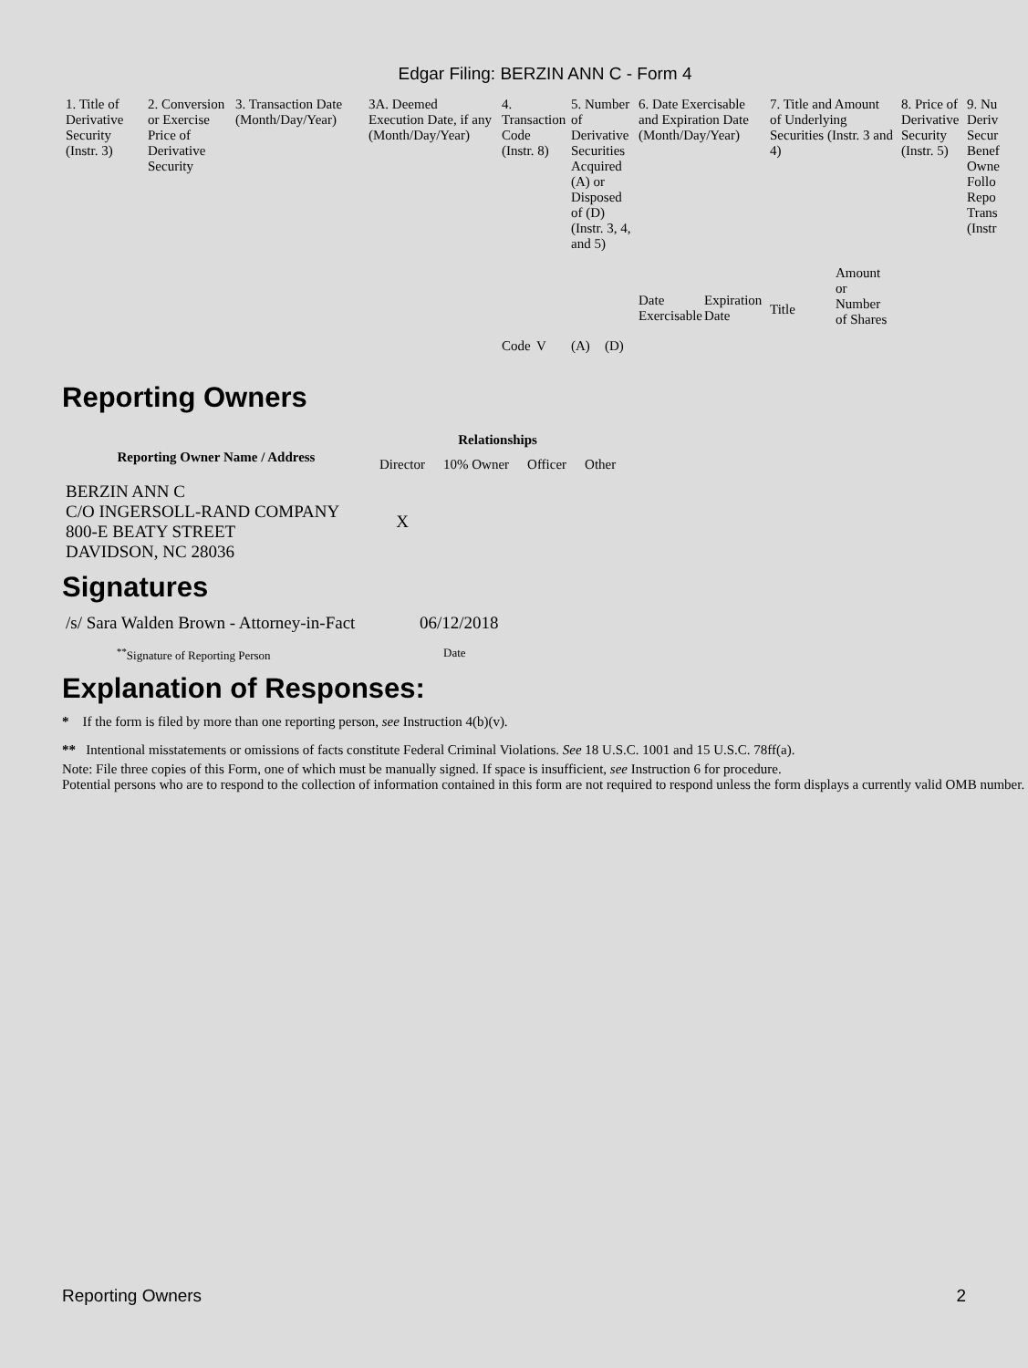Edgar Filing: BERZIN ANN C - Form 4
| 1. Title of Derivative Security (Instr. 3) | 2. Conversion or Exercise Price of Derivative Security | 3. Transaction Date (Month/Day/Year) | 3A. Deemed Execution Date, if any (Month/Day/Year) | 4. Transaction Code (Instr. 8) | | 5. Number of Derivative Securities Acquired (A) or Disposed of (D) (Instr. 3, 4, and 5) | | 6. Date Exercisable and Expiration Date (Month/Day/Year) | | 7. Title and Amount of Underlying Securities (Instr. 3 and 4) | | 8. Price of Derivative Security (Instr. 5) | 9. Nu Deriv Secur Benef Owne Follo Repo Trans (Instr |
| | | | | Code | V | (A) | (D) | Date Exercisable | Expiration Date | Title | Amount or Number of Shares | | |
Reporting Owners
| Reporting Owner Name / Address | Relationships | | | |
| --- | --- | --- | --- | --- |
| | Director | 10% Owner | Officer | Other |
| BERZIN ANN C C/O INGERSOLL-RAND COMPANY 800-E BEATY STREET DAVIDSON, NC 28036 | X | | | |
Signatures
| /s/ Sara Walden Brown - Attorney-in-Fact | 06/12/2018 |
| <sup>**</sup> Signature of Reporting Person | Date |
Explanation of Responses:
* If the form is filed by more than one reporting person, see Instruction 4(b)(v).
** Intentional misstatements or omissions of facts constitute Federal Criminal Violations. See 18 U.S.C. 1001 and 15 U.S.C. 78ff(a).
Note: File three copies of this Form, one of which must be manually signed. If space is insufficient, see Instruction 6 for procedure.
Potential persons who are to respond to the collection of information contained in this form are not required to respond unless the form displays a currently valid OMB number.
Reporting Owners 2